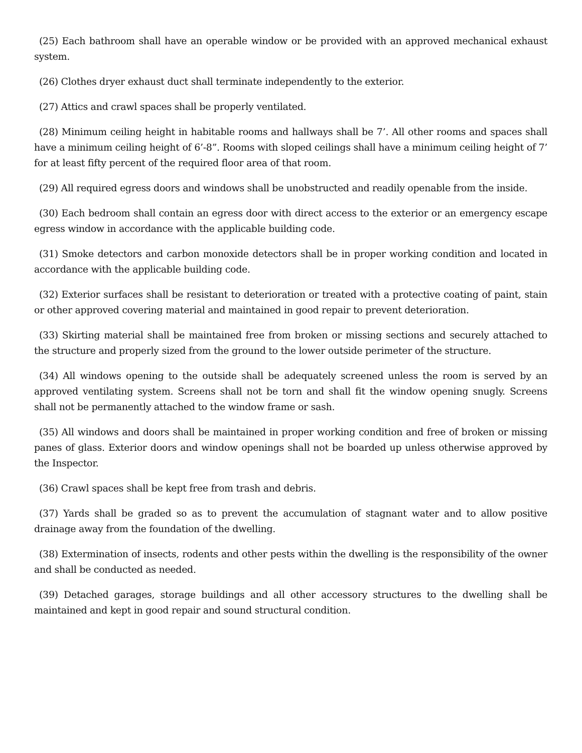(25) Each bathroom shall have an operable window or be provided with an approved mechanical exhaust system.
(26) Clothes dryer exhaust duct shall terminate independently to the exterior.
(27) Attics and crawl spaces shall be properly ventilated.
(28) Minimum ceiling height in habitable rooms and hallways shall be 7’. All other rooms and spaces shall have a minimum ceiling height of 6’-8”. Rooms with sloped ceilings shall have a minimum ceiling height of 7’ for at least fifty percent of the required floor area of that room.
(29) All required egress doors and windows shall be unobstructed and readily openable from the inside.
(30) Each bedroom shall contain an egress door with direct access to the exterior or an emergency escape egress window in accordance with the applicable building code.
(31) Smoke detectors and carbon monoxide detectors shall be in proper working condition and located in accordance with the applicable building code.
(32) Exterior surfaces shall be resistant to deterioration or treated with a protective coating of paint, stain or other approved covering material and maintained in good repair to prevent deterioration.
(33) Skirting material shall be maintained free from broken or missing sections and securely attached to the structure and properly sized from the ground to the lower outside perimeter of the structure.
(34) All windows opening to the outside shall be adequately screened unless the room is served by an approved ventilating system. Screens shall not be torn and shall fit the window opening snugly. Screens shall not be permanently attached to the window frame or sash.
(35) All windows and doors shall be maintained in proper working condition and free of broken or missing panes of glass. Exterior doors and window openings shall not be boarded up unless otherwise approved by the Inspector.
(36) Crawl spaces shall be kept free from trash and debris.
(37) Yards shall be graded so as to prevent the accumulation of stagnant water and to allow positive drainage away from the foundation of the dwelling.
(38) Extermination of insects, rodents and other pests within the dwelling is the responsibility of the owner and shall be conducted as needed.
(39) Detached garages, storage buildings and all other accessory structures to the dwelling shall be maintained and kept in good repair and sound structural condition.